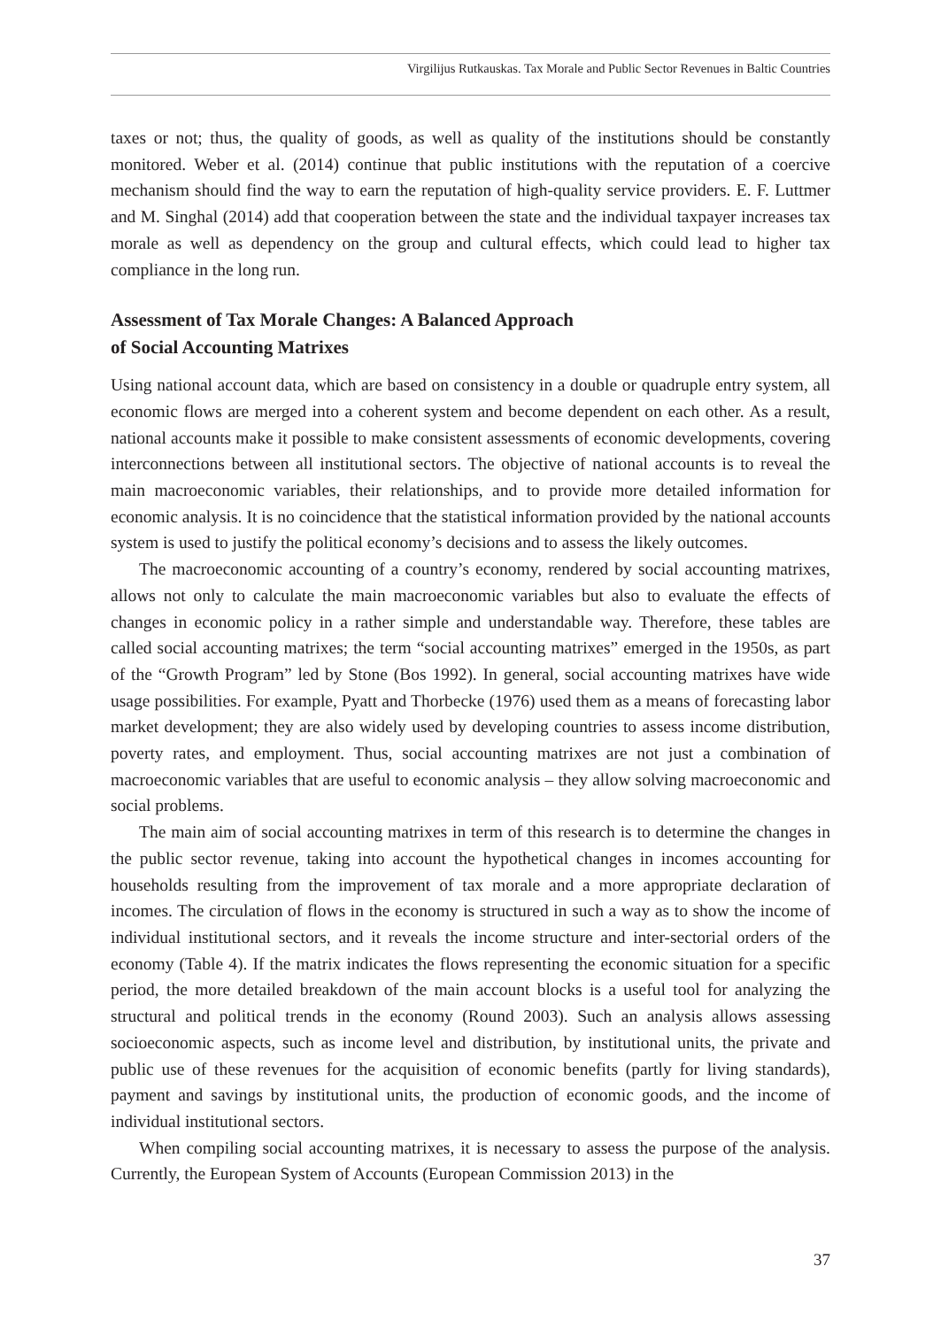Virgilijus Rutkauskas. Tax Morale and Public Sector Revenues in Baltic Countries
taxes or not; thus, the quality of goods, as well as quality of the institutions should be constantly monitored. Weber et al. (2014) continue that public institutions with the reputation of a coercive mechanism should find the way to earn the reputation of high-quality service providers. E. F. Luttmer and M. Singhal (2014) add that cooperation between the state and the individual taxpayer increases tax morale as well as dependency on the group and cultural effects, which could lead to higher tax compliance in the long run.
Assessment of Tax Morale Changes: A Balanced Approach
of Social Accounting Matrixes
Using national account data, which are based on consistency in a double or quadruple entry system, all economic flows are merged into a coherent system and become dependent on each other. As a result, national accounts make it possible to make consistent assessments of economic developments, covering interconnections between all institutional sectors. The objective of national accounts is to reveal the main macroeconomic variables, their relationships, and to provide more detailed information for economic analysis. It is no coincidence that the statistical information provided by the national accounts system is used to justify the political economy’s decisions and to assess the likely outcomes.
The macroeconomic accounting of a country’s economy, rendered by social accounting matrixes, allows not only to calculate the main macroeconomic variables but also to evaluate the effects of changes in economic policy in a rather simple and understandable way. Therefore, these tables are called social accounting matrixes; the term “social accounting matrixes” emerged in the 1950s, as part of the “Growth Program” led by Stone (Bos 1992). In general, social accounting matrixes have wide usage possibilities. For example, Pyatt and Thorbecke (1976) used them as a means of forecasting labor market development; they are also widely used by developing countries to assess income distribution, poverty rates, and employment. Thus, social accounting matrixes are not just a combination of macroeconomic variables that are useful to economic analysis – they allow solving macroeconomic and social problems.
The main aim of social accounting matrixes in term of this research is to determine the changes in the public sector revenue, taking into account the hypothetical changes in incomes accounting for households resulting from the improvement of tax morale and a more appropriate declaration of incomes. The circulation of flows in the economy is structured in such a way as to show the income of individual institutional sectors, and it reveals the income structure and inter-sectorial orders of the economy (Table 4). If the matrix indicates the flows representing the economic situation for a specific period, the more detailed breakdown of the main account blocks is a useful tool for analyzing the structural and political trends in the economy (Round 2003). Such an analysis allows assessing socioeconomic aspects, such as income level and distribution, by institutional units, the private and public use of these revenues for the acquisition of economic benefits (partly for living standards), payment and savings by institutional units, the production of economic goods, and the income of individual institutional sectors.
When compiling social accounting matrixes, it is necessary to assess the purpose of the analysis. Currently, the European System of Accounts (European Commission 2013) in the
37